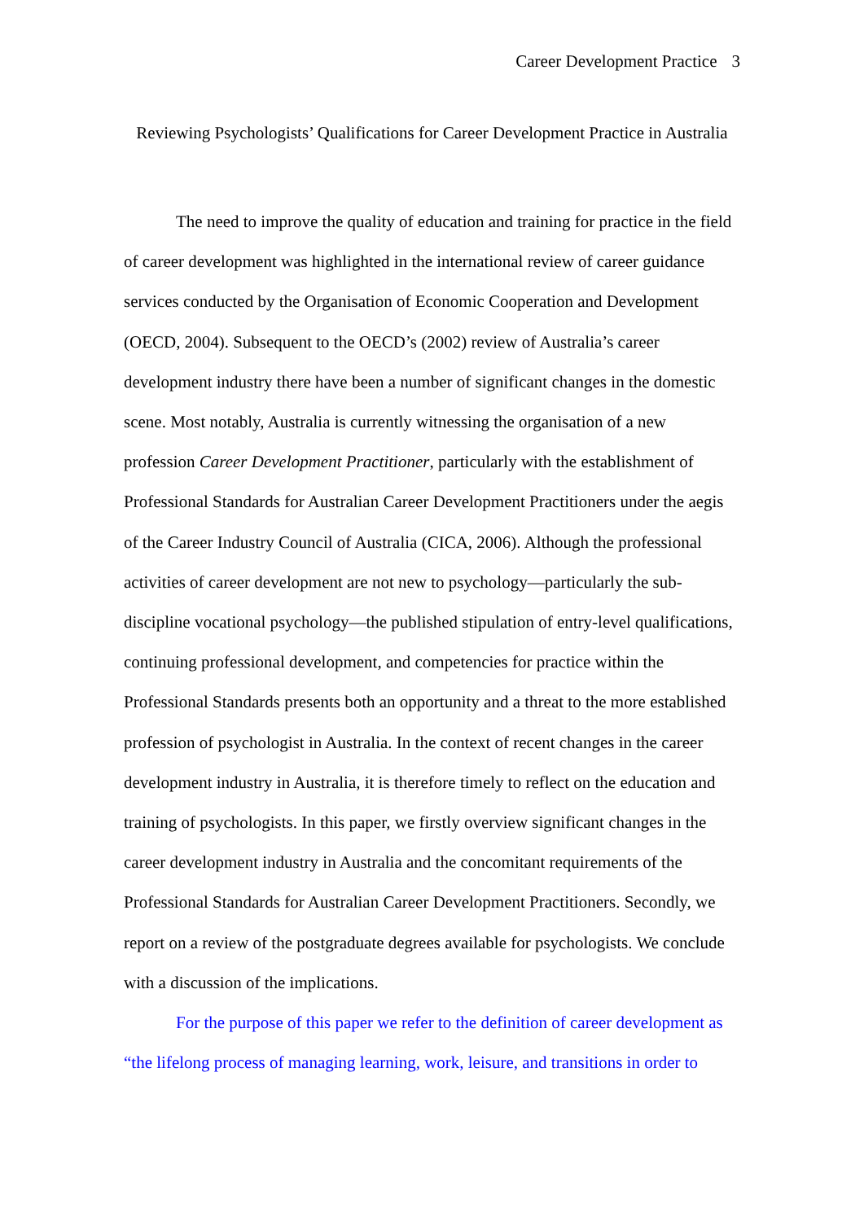Career Development Practice 3
Reviewing Psychologists’ Qualifications for Career Development Practice in Australia
The need to improve the quality of education and training for practice in the field of career development was highlighted in the international review of career guidance services conducted by the Organisation of Economic Cooperation and Development (OECD, 2004). Subsequent to the OECD’s (2002) review of Australia’s career development industry there have been a number of significant changes in the domestic scene. Most notably, Australia is currently witnessing the organisation of a new profession Career Development Practitioner, particularly with the establishment of Professional Standards for Australian Career Development Practitioners under the aegis of the Career Industry Council of Australia (CICA, 2006). Although the professional activities of career development are not new to psychology—particularly the sub-discipline vocational psychology—the published stipulation of entry-level qualifications, continuing professional development, and competencies for practice within the Professional Standards presents both an opportunity and a threat to the more established profession of psychologist in Australia. In the context of recent changes in the career development industry in Australia, it is therefore timely to reflect on the education and training of psychologists. In this paper, we firstly overview significant changes in the career development industry in Australia and the concomitant requirements of the Professional Standards for Australian Career Development Practitioners. Secondly, we report on a review of the postgraduate degrees available for psychologists. We conclude with a discussion of the implications.
For the purpose of this paper we refer to the definition of career development as “the lifelong process of managing learning, work, leisure, and transitions in order to